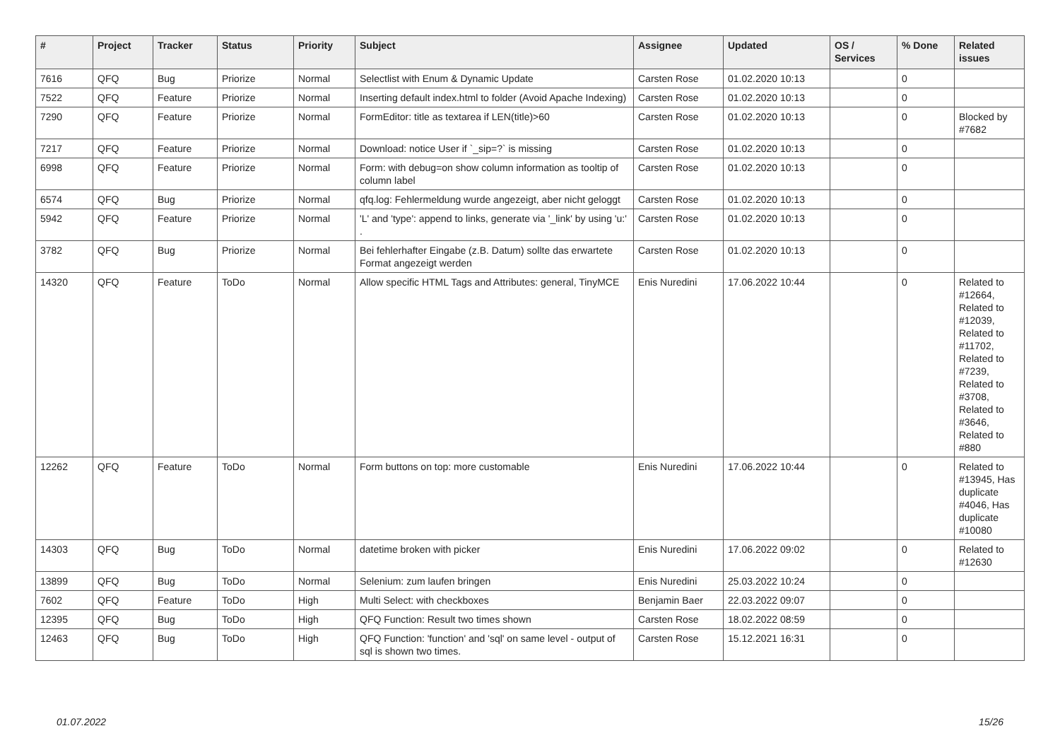| # | Project | Tracker | Status | Priority | Subject | Assignee | Updated | OS / Services | % Done | Related issues |
| --- | --- | --- | --- | --- | --- | --- | --- | --- | --- | --- |
| 7616 | QFQ | Bug | Priorize | Normal | Selectlist with Enum & Dynamic Update | Carsten Rose | 01.02.2020 10:13 | | 0 | |
| 7522 | QFQ | Feature | Priorize | Normal | Inserting default index.html to folder (Avoid Apache Indexing) | Carsten Rose | 01.02.2020 10:13 | | 0 | |
| 7290 | QFQ | Feature | Priorize | Normal | FormEditor: title as textarea if LEN(title)>60 | Carsten Rose | 01.02.2020 10:13 | | 0 | Blocked by #7682 |
| 7217 | QFQ | Feature | Priorize | Normal | Download: notice User if `_sip=?` is missing | Carsten Rose | 01.02.2020 10:13 | | 0 | |
| 6998 | QFQ | Feature | Priorize | Normal | Form: with debug=on show column information as tooltip of column label | Carsten Rose | 01.02.2020 10:13 | | 0 | |
| 6574 | QFQ | Bug | Priorize | Normal | qfq.log: Fehlermeldung wurde angezeigt, aber nicht geloggt | Carsten Rose | 01.02.2020 10:13 | | 0 | |
| 5942 | QFQ | Feature | Priorize | Normal | 'L' and 'type': append to links, generate via '_link' by using 'u:' . | Carsten Rose | 01.02.2020 10:13 | | 0 | |
| 3782 | QFQ | Bug | Priorize | Normal | Bei fehlerhafter Eingabe (z.B. Datum) sollte das erwartete Format angezeigt werden | Carsten Rose | 01.02.2020 10:13 | | 0 | |
| 14320 | QFQ | Feature | ToDo | Normal | Allow specific HTML Tags and Attributes: general, TinyMCE | Enis Nuredini | 17.06.2022 10:44 | | 0 | Related to #12664, Related to #12039, Related to #11702, Related to #7239, Related to #3708, Related to #3646, Related to #880 |
| 12262 | QFQ | Feature | ToDo | Normal | Form buttons on top: more customable | Enis Nuredini | 17.06.2022 10:44 | | 0 | Related to #13945, Has duplicate #4046, Has duplicate #10080 |
| 14303 | QFQ | Bug | ToDo | Normal | datetime broken with picker | Enis Nuredini | 17.06.2022 09:02 | | 0 | Related to #12630 |
| 13899 | QFQ | Bug | ToDo | Normal | Selenium: zum laufen bringen | Enis Nuredini | 25.03.2022 10:24 | | 0 | |
| 7602 | QFQ | Feature | ToDo | High | Multi Select: with checkboxes | Benjamin Baer | 22.03.2022 09:07 | | 0 | |
| 12395 | QFQ | Bug | ToDo | High | QFQ Function: Result two times shown | Carsten Rose | 18.02.2022 08:59 | | 0 | |
| 12463 | QFQ | Bug | ToDo | High | QFQ Function: 'function' and 'sql' on same level - output of sql is shown two times. | Carsten Rose | 15.12.2021 16:31 | | 0 | |
01.07.2022 15/26